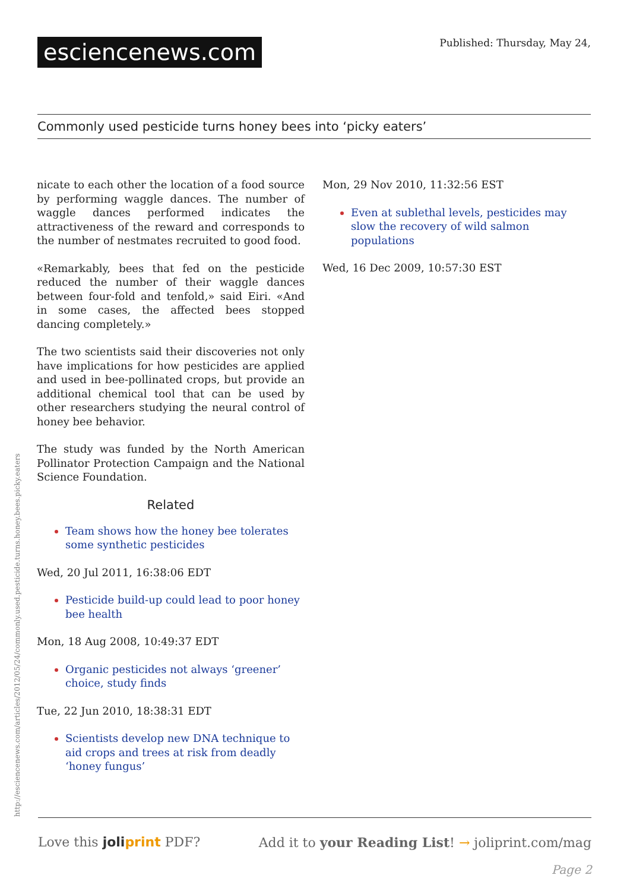esciencenews.com
Published: Thursday, May 24,
Commonly used pesticide turns honey bees into ‘picky eaters’
nicate to each other the location of a food source by performing waggle dances. The number of waggle dances performed indicates the attractiveness of the reward and corresponds to the number of nestmates recruited to good food.
«Remarkably, bees that fed on the pesticide reduced the number of their waggle dances between four-fold and tenfold,» said Eiri. «And in some cases, the affected bees stopped dancing completely.»
The two scientists said their discoveries not only have implications for how pesticides are applied and used in bee-pollinated crops, but provide an additional chemical tool that can be used by other researchers studying the neural control of honey bee behavior.
The study was funded by the North American Pollinator Protection Campaign and the National Science Foundation.
Related
Team shows how the honey bee tolerates some synthetic pesticides
Wed, 20 Jul 2011, 16:38:06 EDT
Pesticide build-up could lead to poor honey bee health
Mon, 18 Aug 2008, 10:49:37 EDT
Organic pesticides not always ‘greener’ choice, study finds
Tue, 22 Jun 2010, 18:38:31 EDT
Scientists develop new DNA technique to aid crops and trees at risk from deadly ‘honey fungus’
Mon, 29 Nov 2010, 11:32:56 EST
Even at sublethal levels, pesticides may slow the recovery of wild salmon populations
Wed, 16 Dec 2009, 10:57:30 EST
http://esciencenews.com/articles/2012/05/24/commonly.used.pesticide.turns.honey.bees.picky.eaters
Love this joliprint PDF? Add it to your Reading List! → joliprint.com/mag
Page 2